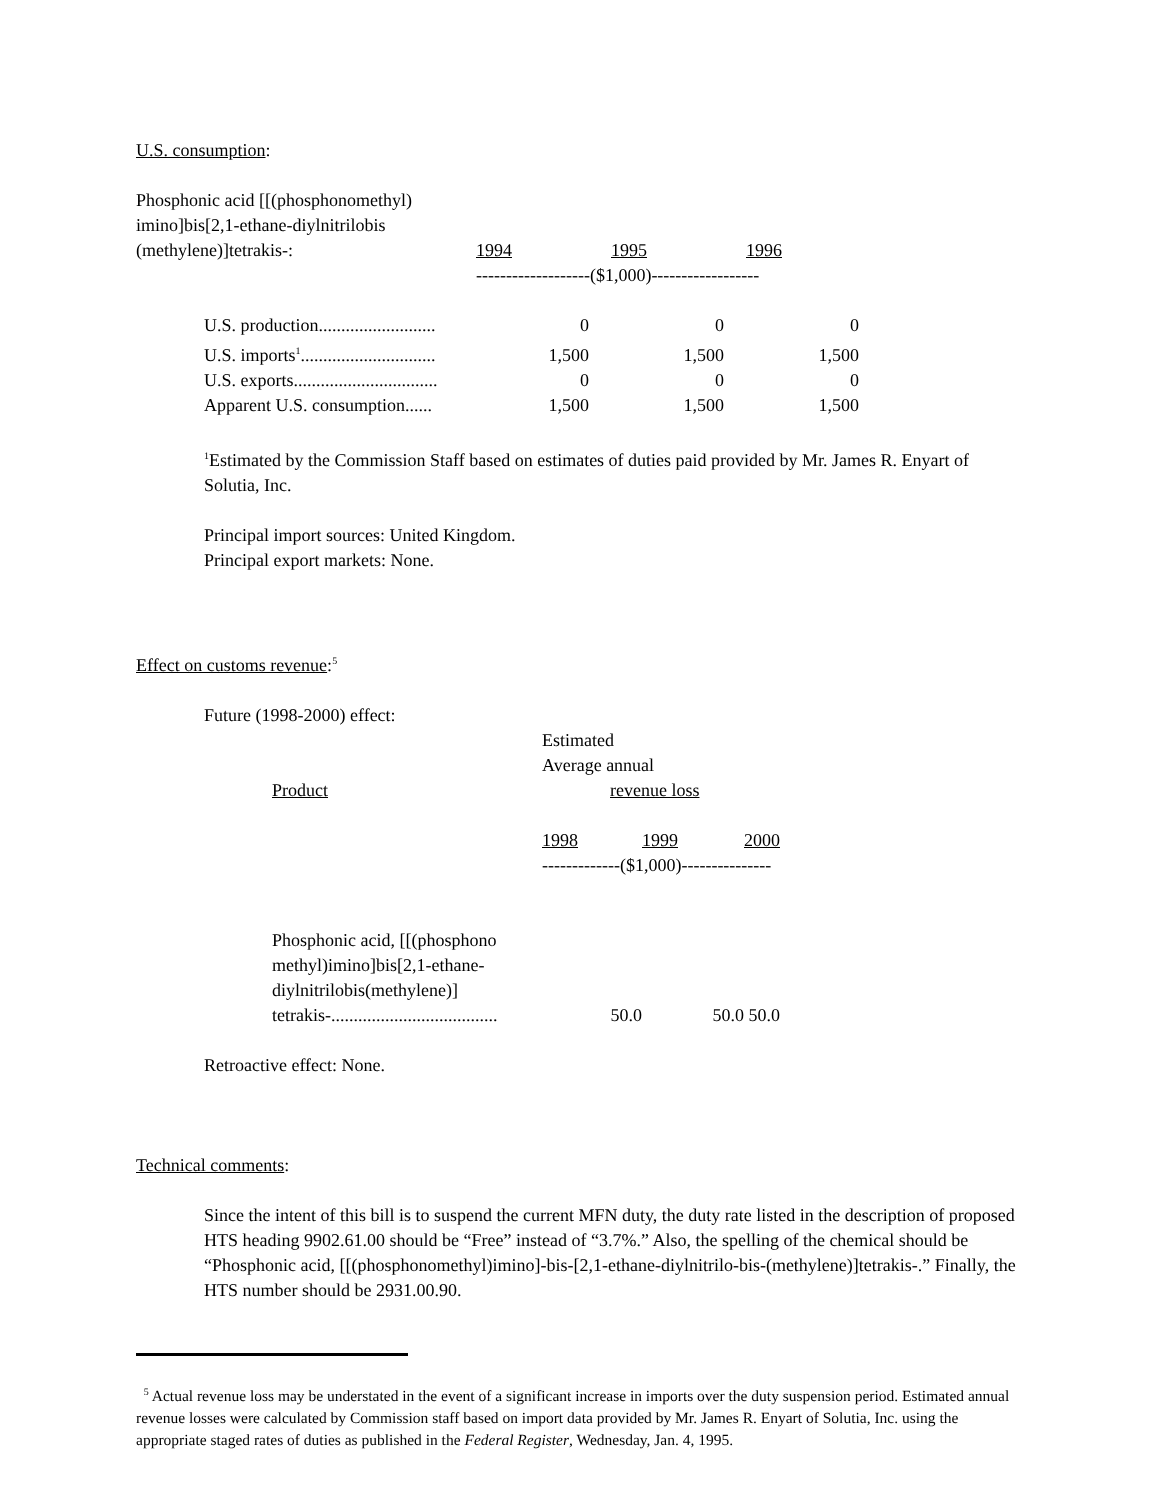U.S. consumption:
| Phosphonic acid [[(phosphonomethyl) imino]bis[2,1-ethane-diylnitrilobis (methylene)]tetrakis-: | 1994 | 1995 | 1996 |
| | -------------------($1,000)------------------ | | |
| U.S. production.......................... | 0 | 0 | 0 |
| U.S. imports<sup>1</sup>.............................. | 1,500 | 1,500 | 1,500 |
| U.S. exports................................ | 0 | 0 | 0 |
| Apparent U.S. consumption...... | 1,500 | 1,500 | 1,500 |
<sup>1</sup> Estimated by the Commission Staff based on estimates of duties paid provided by Mr. James R. Enyart of Solutia, Inc.
Principal import sources: United Kingdom.
Principal export markets: None.
Effect on customs revenue:<sup>5</sup>
Future (1998-2000) effect:
| | Estimated Average annual | | |
| Product | revenue loss | | |
| | 1998 | 1999 | 2000 |
| | -------------($1,000)--------------- | | |
| Phosphonic acid, [[(phosphono methyl)imino]bis[2,1-ethane- diylnitrilobis(methylene)] tetrakis-..................................... | 50.0 | 50.0 | 50.0 |
Retroactive effect: None.
Technical comments:
Since the intent of this bill is to suspend the current MFN duty, the duty rate listed in the description of proposed HTS heading 9902.61.00 should be “Free” instead of “3.7%.” Also, the spelling of the chemical should be “Phosphonic acid, [[(phosphonomethyl)imino]-bis-[2,1-ethane-diylnitrilo-bis-(methylene)]tetrakis-.” Finally, the HTS number should be 2931.00.90.
<sup>5</sup> Actual revenue loss may be understated in the event of a significant increase in imports over the duty suspension period. Estimated annual revenue losses were calculated by Commission staff based on import data provided by Mr. James R. Enyart of Solutia, Inc. using the appropriate staged rates of duties as published in the Federal Register, Wednesday, Jan. 4, 1995.